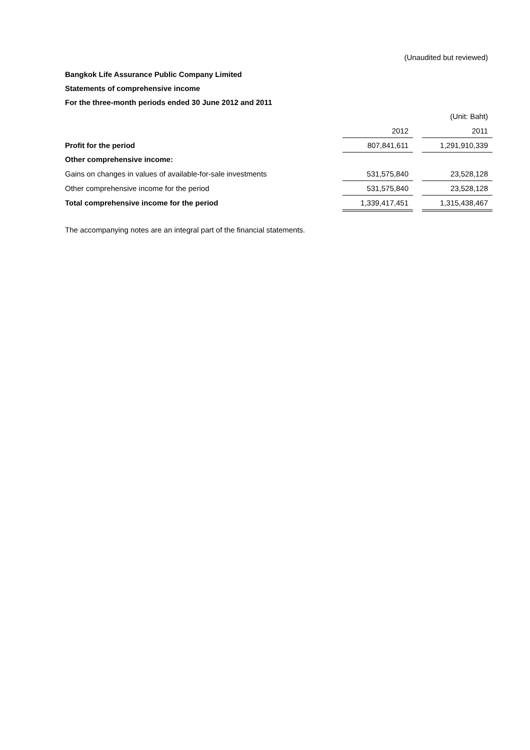(Unaudited but reviewed)
Bangkok Life Assurance Public Company Limited
Statements of comprehensive income
For the three-month periods ended 30 June 2012 and 2011
(Unit: Baht)
| | 2012 | | 2011 |
| Profit for the period | 807,841,611 | | 1,291,910,339 |
| Other comprehensive income: | | | |
| Gains on changes in values of available-for-sale investments | 531,575,840 | | 23,528,128 |
| Other comprehensive income for the period | 531,575,840 | | 23,528,128 |
| Total comprehensive income for the period | 1,339,417,451 | | 1,315,438,467 |
The accompanying notes are an integral part of the financial statements.